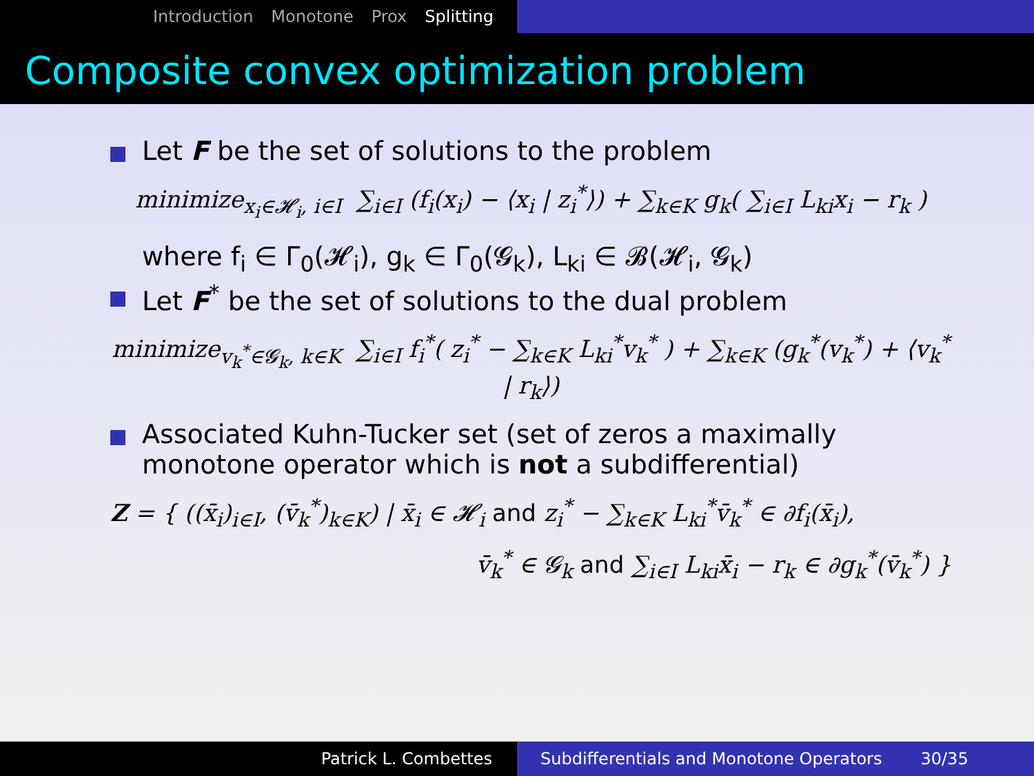Introduction Monotone Prox Splitting
Composite convex optimization problem
Let F be the set of solutions to the problem
minimize<sub>x<sub>i</sub>∈𝓗<sub>i</sub>, i∈I</sub> ∑<sub>i∈I</sub> (f<sub>i</sub>(x<sub>i</sub>) − ⟨x<sub>i</sub> | z<sub>i</sub><sup>*</sup>⟩) + ∑<sub>k∈K</sub> g<sub>k</sub>( ∑<sub>i∈I</sub> L<sub>ki</sub>x<sub>i</sub> − r<sub>k</sub> )
where f<sub>i</sub> ∈ Γ<sub>0</sub>(𝓗<sub>i</sub>), g<sub>k</sub> ∈ Γ<sub>0</sub>(𝓖<sub>k</sub>), L<sub>ki</sub> ∈ 𝓑(𝓗<sub>i</sub>, 𝓖<sub>k</sub>)
Let F<sup>*</sup> be the set of solutions to the dual problem
minimize<sub>v<sub>k</sub><sup>*</sup>∈𝓖<sub>k</sub>, k∈K</sub> ∑<sub>i∈I</sub> f<sub>i</sub><sup>*</sup>( z<sub>i</sub><sup>*</sup> − ∑<sub>k∈K</sub> L<sub>ki</sub><sup>*</sup>v<sub>k</sub><sup>*</sup> ) + ∑<sub>k∈K</sub> (g<sub>k</sub><sup>*</sup>(v<sub>k</sub><sup>*</sup>) + ⟨v<sub>k</sub><sup>*</sup> | r<sub>k</sub>⟩)
Associated Kuhn-Tucker set (set of zeros a maximally monotone operator which is not a subdifferential)
Z = { ((x̄<sub>i</sub>)<sub>i∈I</sub>, (v̄<sub>k</sub><sup>*</sup>)<sub>k∈K</sub>) | x̄<sub>i</sub> ∈ 𝓗<sub>i</sub> and z<sub>i</sub><sup>*</sup> − ∑<sub>k∈K</sub> L<sub>ki</sub><sup>*</sup>v̄<sub>k</sub><sup>*</sup> ∈ ∂f<sub>i</sub>(x̄<sub>i</sub>),
v̄<sub>k</sub><sup>*</sup> ∈ 𝓖<sub>k</sub> and ∑<sub>i∈I</sub> L<sub>ki</sub>x̄<sub>i</sub> − r<sub>k</sub> ∈ ∂g<sub>k</sub><sup>*</sup>(v̄<sub>k</sub><sup>*</sup>) }
Patrick L. Combettes Subdifferentials and Monotone Operators 30/35